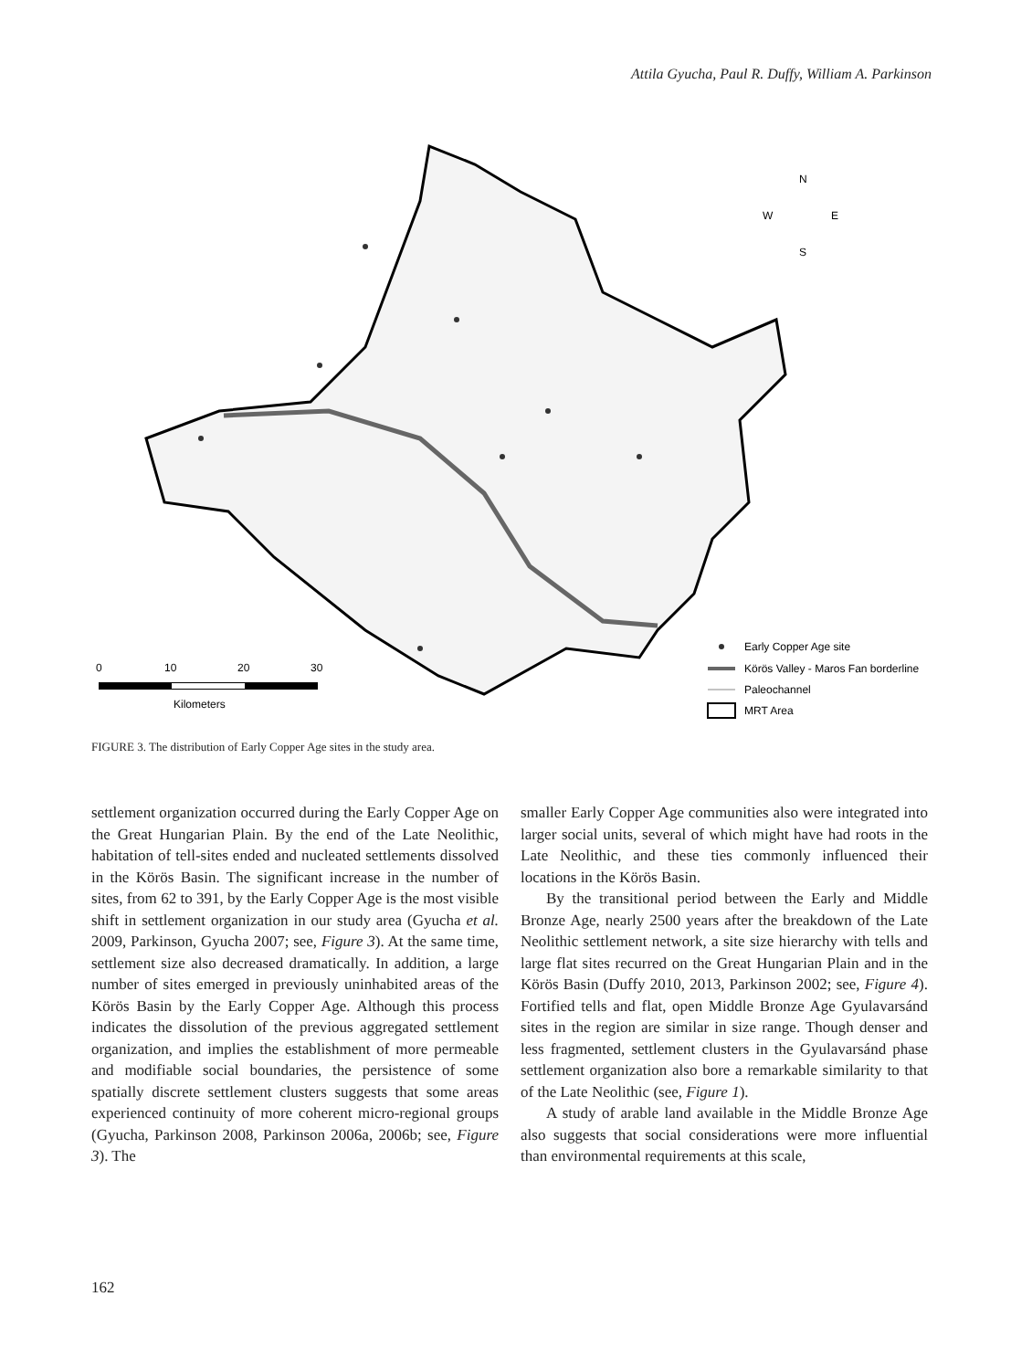Attila Gyucha, Paul R. Duffy, William A. Parkinson
N
W
E
S
0
10
20
30
Kilometers
Early Copper Age site
Körös Valley - Maros Fan borderline
Paleochannel
MRT Area
FIGURE 3. The distribution of Early Copper Age sites in the study area.
settlement organization occurred during the Early Copper Age on the Great Hungarian Plain. By the end of the Late Neolithic, habitation of tell-sites ended and nucleated settlements dissolved in the Körös Basin. The significant increase in the number of sites, from 62 to 391, by the Early Copper Age is the most visible shift in settlement organization in our study area (Gyucha et al. 2009, Parkinson, Gyucha 2007; see, Figure 3). At the same time, settlement size also decreased dramatically. In addition, a large number of sites emerged in previously uninhabited areas of the Körös Basin by the Early Copper Age. Although this process indicates the dissolution of the previous aggregated settlement organization, and implies the establishment of more permeable and modifiable social boundaries, the persistence of some spatially discrete settlement clusters suggests that some areas experienced continuity of more coherent micro-regional groups (Gyucha, Parkinson 2008, Parkinson 2006a, 2006b; see, Figure 3). The
smaller Early Copper Age communities also were integrated into larger social units, several of which might have had roots in the Late Neolithic, and these ties commonly influenced their locations in the Körös Basin.
By the transitional period between the Early and Middle Bronze Age, nearly 2500 years after the breakdown of the Late Neolithic settlement network, a site size hierarchy with tells and large flat sites recurred on the Great Hungarian Plain and in the Körös Basin (Duffy 2010, 2013, Parkinson 2002; see, Figure 4). Fortified tells and flat, open Middle Bronze Age Gyulavarsánd sites in the region are similar in size range. Though denser and less fragmented, settlement clusters in the Gyulavarsánd phase settlement organization also bore a remarkable similarity to that of the Late Neolithic (see, Figure 1).
A study of arable land available in the Middle Bronze Age also suggests that social considerations were more influential than environmental requirements at this scale,
162